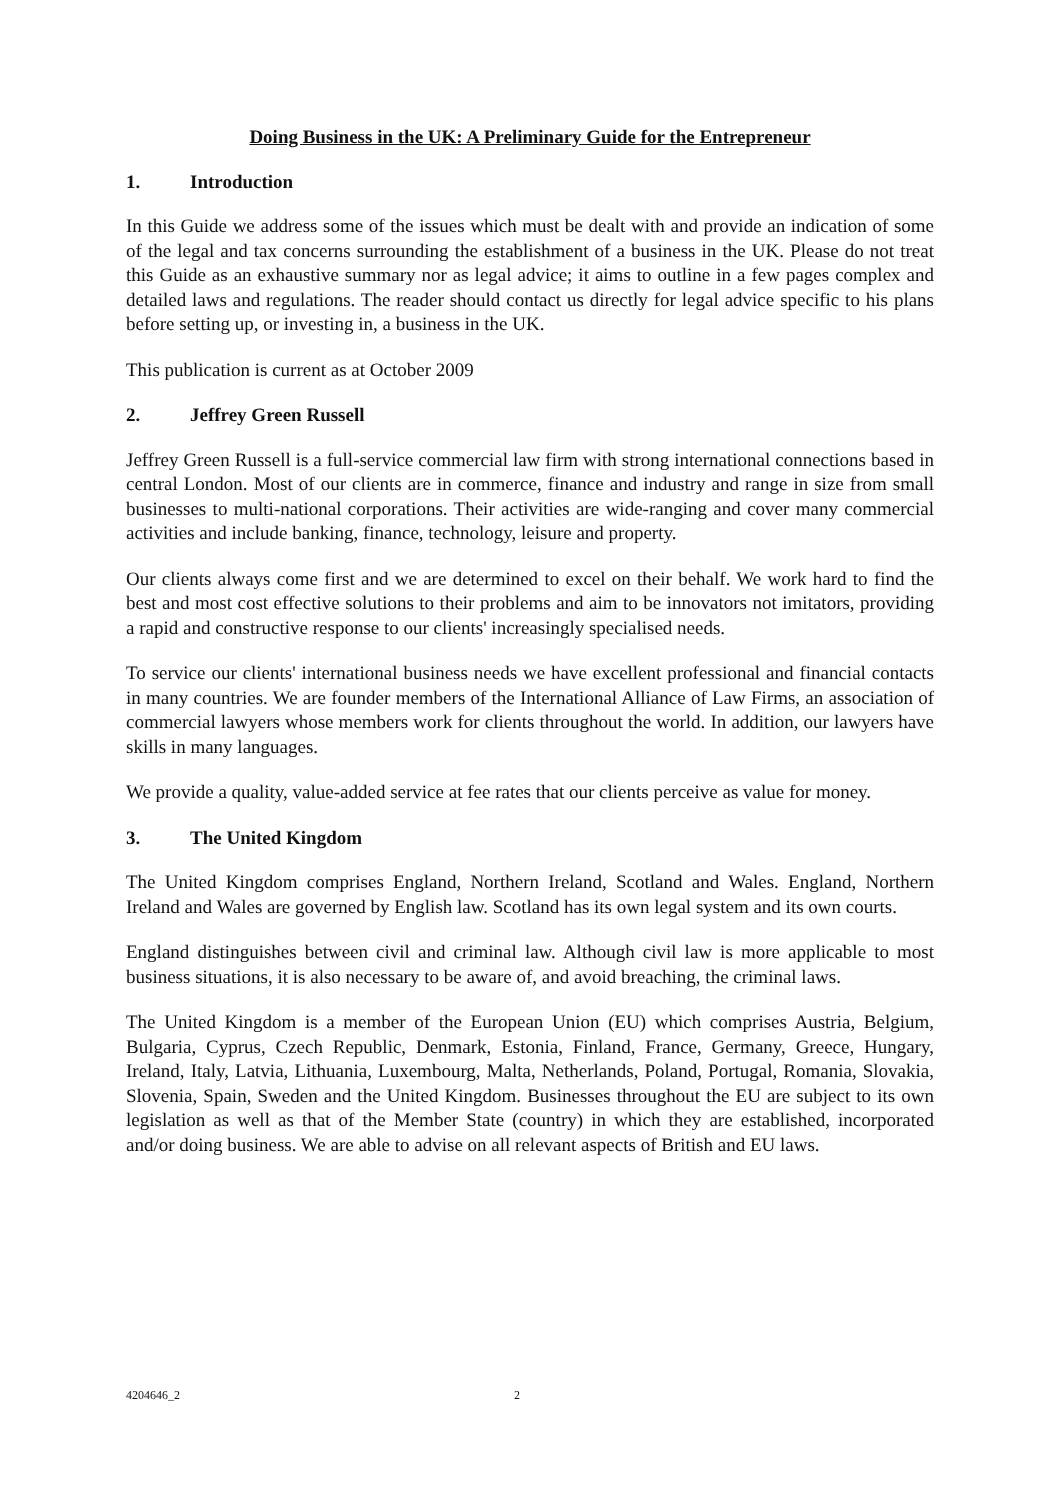Doing Business in the UK: A Preliminary Guide for the Entrepreneur
1. Introduction
In this Guide we address some of the issues which must be dealt with and provide an indication of some of the legal and tax concerns surrounding the establishment of a business in the UK. Please do not treat this Guide as an exhaustive summary nor as legal advice; it aims to outline in a few pages complex and detailed laws and regulations. The reader should contact us directly for legal advice specific to his plans before setting up, or investing in, a business in the UK.
This publication is current as at October 2009
2. Jeffrey Green Russell
Jeffrey Green Russell is a full-service commercial law firm with strong international connections based in central London. Most of our clients are in commerce, finance and industry and range in size from small businesses to multi-national corporations. Their activities are wide-ranging and cover many commercial activities and include banking, finance, technology, leisure and property.
Our clients always come first and we are determined to excel on their behalf. We work hard to find the best and most cost effective solutions to their problems and aim to be innovators not imitators, providing a rapid and constructive response to our clients' increasingly specialised needs.
To service our clients' international business needs we have excellent professional and financial contacts in many countries. We are founder members of the International Alliance of Law Firms, an association of commercial lawyers whose members work for clients throughout the world. In addition, our lawyers have skills in many languages.
We provide a quality, value-added service at fee rates that our clients perceive as value for money.
3. The United Kingdom
The United Kingdom comprises England, Northern Ireland, Scotland and Wales. England, Northern Ireland and Wales are governed by English law. Scotland has its own legal system and its own courts.
England distinguishes between civil and criminal law. Although civil law is more applicable to most business situations, it is also necessary to be aware of, and avoid breaching, the criminal laws.
The United Kingdom is a member of the European Union (EU) which comprises Austria, Belgium, Bulgaria, Cyprus, Czech Republic, Denmark, Estonia, Finland, France, Germany, Greece, Hungary, Ireland, Italy, Latvia, Lithuania, Luxembourg, Malta, Netherlands, Poland, Portugal, Romania, Slovakia, Slovenia, Spain, Sweden and the United Kingdom. Businesses throughout the EU are subject to its own legislation as well as that of the Member State (country) in which they are established, incorporated and/or doing business. We are able to advise on all relevant aspects of British and EU laws.
4204646_2 2